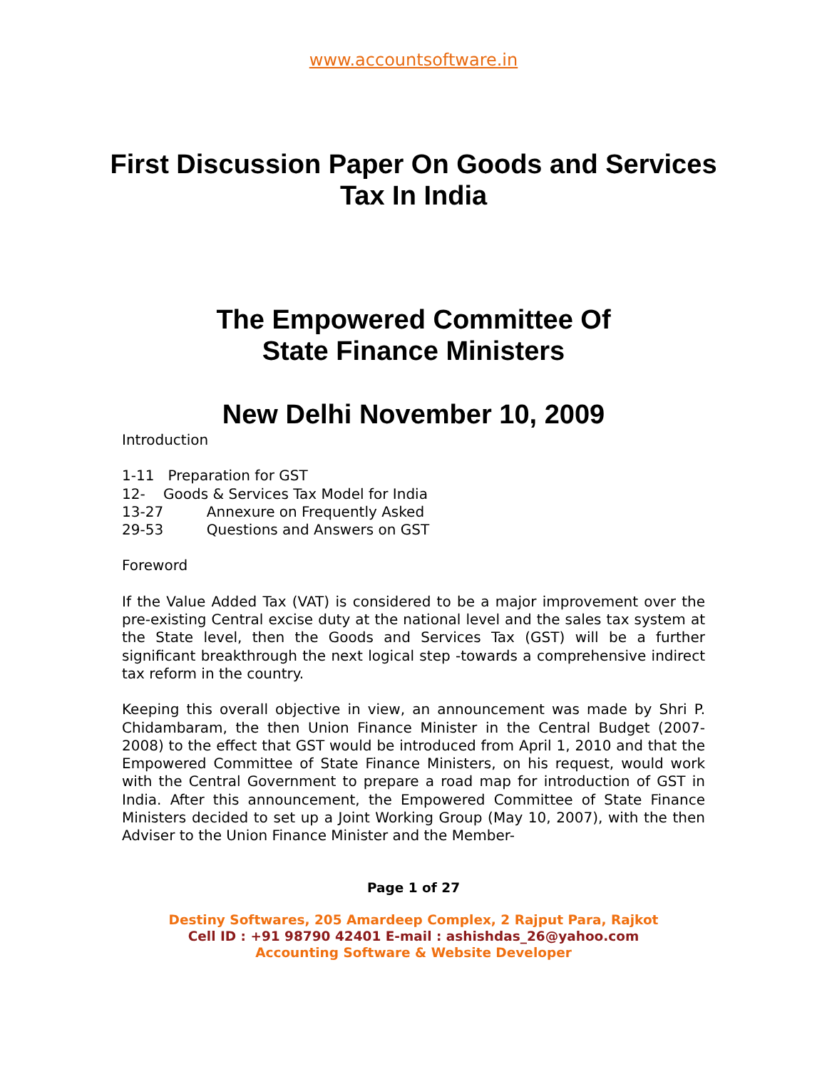www.accountsoftware.in
First Discussion Paper On Goods and Services Tax In India
The Empowered Committee Of
State Finance Ministers
New Delhi November 10, 2009
Introduction
1-11 Preparation for GST
12- Goods & Services Tax Model for India
13-27 Annexure on Frequently Asked
29-53 Questions and Answers on GST
Foreword
If the Value Added Tax (VAT) is considered to be a major improvement over the pre-existing Central excise duty at the national level and the sales tax system at the State level, then the Goods and Services Tax (GST) will be a further significant breakthrough the next logical step -towards a comprehensive indirect tax reform in the country.
Keeping this overall objective in view, an announcement was made by Shri P. Chidambaram, the then Union Finance Minister in the Central Budget (2007-2008) to the effect that GST would be introduced from April 1, 2010 and that the Empowered Committee of State Finance Ministers, on his request, would work with the Central Government to prepare a road map for introduction of GST in India. After this announcement, the Empowered Committee of State Finance Ministers decided to set up a Joint Working Group (May 10, 2007), with the then Adviser to the Union Finance Minister and the Member-
Page 1 of 27
Destiny Softwares, 205 Amardeep Complex, 2 Rajput Para, Rajkot
Cell ID : +91 98790 42401 E-mail : ashishdas_26@yahoo.com
Accounting Software & Website Developer